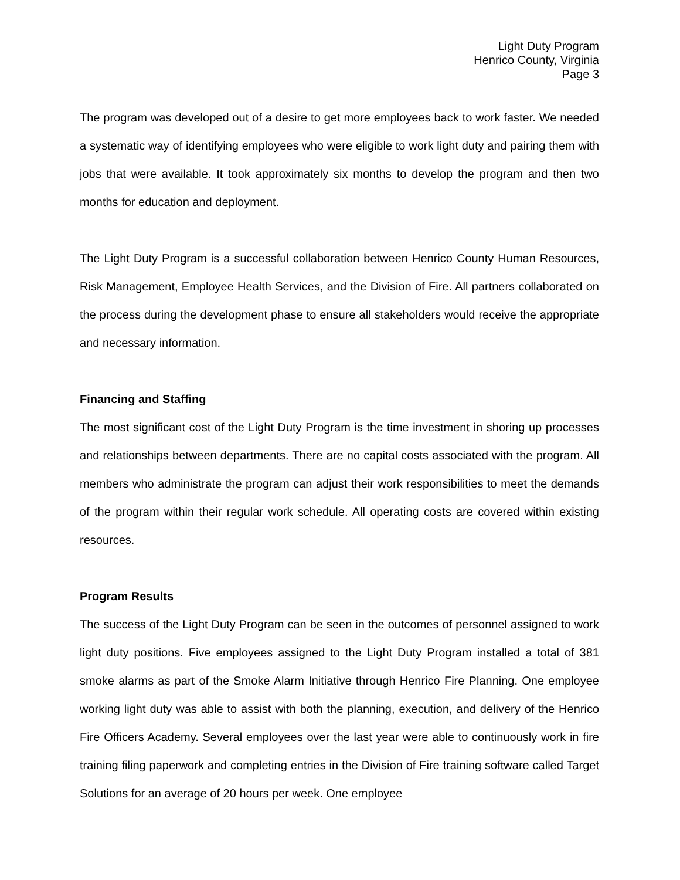Light Duty Program
Henrico County, Virginia
Page 3
The program was developed out of a desire to get more employees back to work faster. We needed a systematic way of identifying employees who were eligible to work light duty and pairing them with jobs that were available. It took approximately six months to develop the program and then two months for education and deployment.
The Light Duty Program is a successful collaboration between Henrico County Human Resources, Risk Management, Employee Health Services, and the Division of Fire. All partners collaborated on the process during the development phase to ensure all stakeholders would receive the appropriate and necessary information.
Financing and Staffing
The most significant cost of the Light Duty Program is the time investment in shoring up processes and relationships between departments. There are no capital costs associated with the program. All members who administrate the program can adjust their work responsibilities to meet the demands of the program within their regular work schedule. All operating costs are covered within existing resources.
Program Results
The success of the Light Duty Program can be seen in the outcomes of personnel assigned to work light duty positions. Five employees assigned to the Light Duty Program installed a total of 381 smoke alarms as part of the Smoke Alarm Initiative through Henrico Fire Planning. One employee working light duty was able to assist with both the planning, execution, and delivery of the Henrico Fire Officers Academy. Several employees over the last year were able to continuously work in fire training filing paperwork and completing entries in the Division of Fire training software called Target Solutions for an average of 20 hours per week. One employee